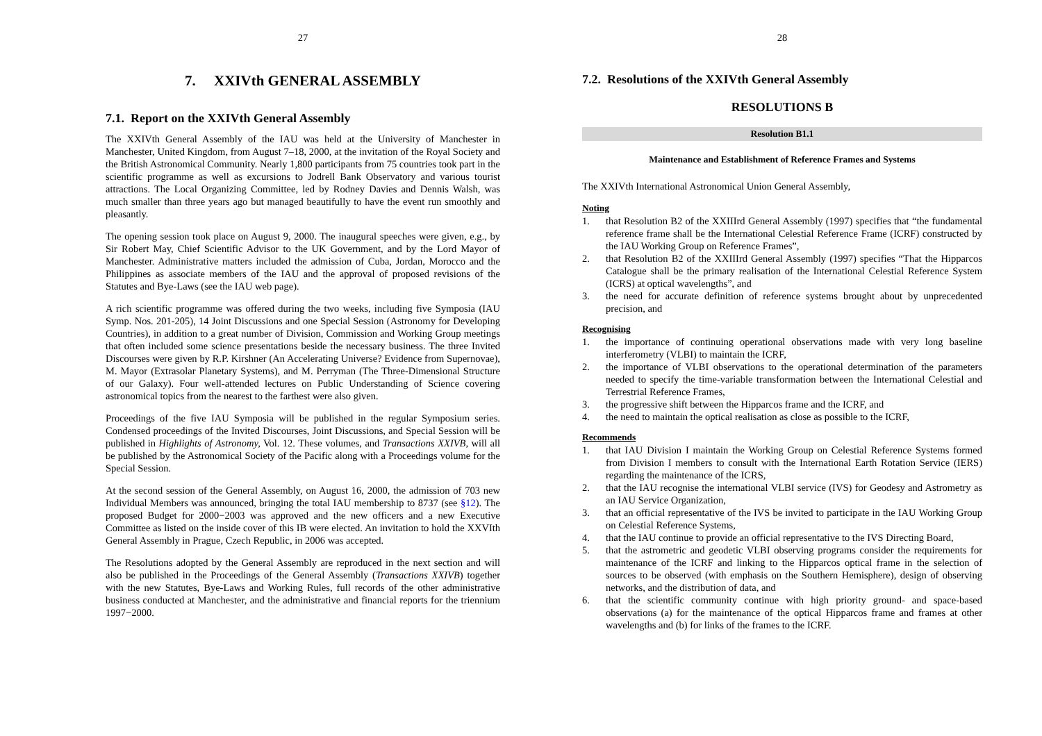27
7. XXIVth GENERAL ASSEMBLY
7.1. Report on the XXIVth General Assembly
The XXIVth General Assembly of the IAU was held at the University of Manchester in Manchester, United Kingdom, from August 7–18, 2000, at the invitation of the Royal Society and the British Astronomical Community. Nearly 1,800 participants from 75 countries took part in the scientific programme as well as excursions to Jodrell Bank Observatory and various tourist attractions. The Local Organizing Committee, led by Rodney Davies and Dennis Walsh, was much smaller than three years ago but managed beautifully to have the event run smoothly and pleasantly.
The opening session took place on August 9, 2000. The inaugural speeches were given, e.g., by Sir Robert May, Chief Scientific Advisor to the UK Government, and by the Lord Mayor of Manchester. Administrative matters included the admission of Cuba, Jordan, Morocco and the Philippines as associate members of the IAU and the approval of proposed revisions of the Statutes and Bye-Laws (see the IAU web page).
A rich scientific programme was offered during the two weeks, including five Symposia (IAU Symp. Nos. 201-205), 14 Joint Discussions and one Special Session (Astronomy for Developing Countries), in addition to a great number of Division, Commission and Working Group meetings that often included some science presentations beside the necessary business. The three Invited Discourses were given by R.P. Kirshner (An Accelerating Universe? Evidence from Supernovae), M. Mayor (Extrasolar Planetary Systems), and M. Perryman (The Three-Dimensional Structure of our Galaxy). Four well-attended lectures on Public Understanding of Science covering astronomical topics from the nearest to the farthest were also given.
Proceedings of the five IAU Symposia will be published in the regular Symposium series. Condensed proceedings of the Invited Discourses, Joint Discussions, and Special Session will be published in Highlights of Astronomy, Vol. 12. These volumes, and Transactions XXIVB, will all be published by the Astronomical Society of the Pacific along with a Proceedings volume for the Special Session.
At the second session of the General Assembly, on August 16, 2000, the admission of 703 new Individual Members was announced, bringing the total IAU membership to 8737 (see §12). The proposed Budget for 2000−2003 was approved and the new officers and a new Executive Committee as listed on the inside cover of this IB were elected. An invitation to hold the XXVIth General Assembly in Prague, Czech Republic, in 2006 was accepted.
The Resolutions adopted by the General Assembly are reproduced in the next section and will also be published in the Proceedings of the General Assembly (Transactions XXIVB) together with the new Statutes, Bye-Laws and Working Rules, full records of the other administrative business conducted at Manchester, and the administrative and financial reports for the triennium 1997−2000.
28
7.2. Resolutions of the XXIVth General Assembly
RESOLUTIONS B
Resolution B1.1
Maintenance and Establishment of Reference Frames and Systems
The XXIVth International Astronomical Union General Assembly,
Noting
1. that Resolution B2 of the XXIIIrd General Assembly (1997) specifies that “the fundamental reference frame shall be the International Celestial Reference Frame (ICRF) constructed by the IAU Working Group on Reference Frames”,
2. that Resolution B2 of the XXIIIrd General Assembly (1997) specifies “That the Hipparcos Catalogue shall be the primary realisation of the International Celestial Reference System (ICRS) at optical wavelengths”, and
3. the need for accurate definition of reference systems brought about by unprecedented precision, and
Recognising
1. the importance of continuing operational observations made with very long baseline interferometry (VLBI) to maintain the ICRF,
2. the importance of VLBI observations to the operational determination of the parameters needed to specify the time-variable transformation between the International Celestial and Terrestrial Reference Frames,
3. the progressive shift between the Hipparcos frame and the ICRF, and
4. the need to maintain the optical realisation as close as possible to the ICRF,
Recommends
1. that IAU Division I maintain the Working Group on Celestial Reference Systems formed from Division I members to consult with the International Earth Rotation Service (IERS) regarding the maintenance of the ICRS,
2. that the IAU recognise the international VLBI service (IVS) for Geodesy and Astrometry as an IAU Service Organization,
3. that an official representative of the IVS be invited to participate in the IAU Working Group on Celestial Reference Systems,
4. that the IAU continue to provide an official representative to the IVS Directing Board,
5. that the astrometric and geodetic VLBI observing programs consider the requirements for maintenance of the ICRF and linking to the Hipparcos optical frame in the selection of sources to be observed (with emphasis on the Southern Hemisphere), design of observing networks, and the distribution of data, and
6. that the scientific community continue with high priority ground- and space-based observations (a) for the maintenance of the optical Hipparcos frame and frames at other wavelengths and (b) for links of the frames to the ICRF.